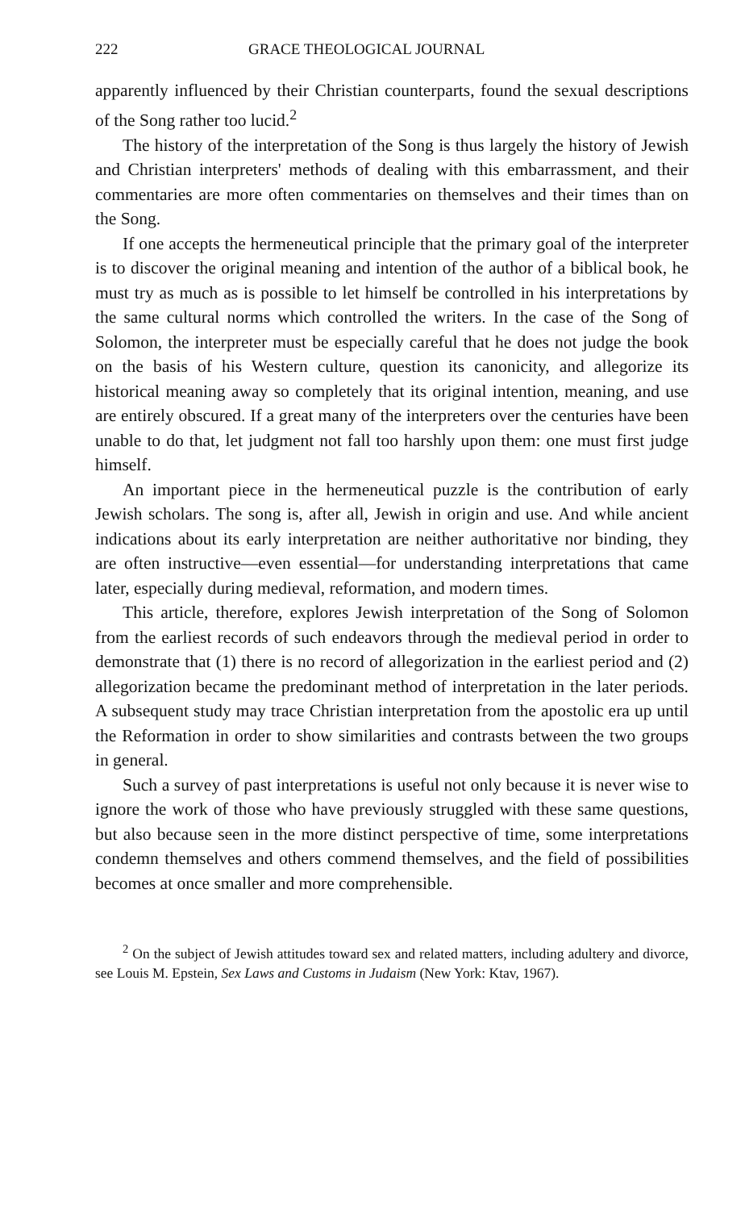222 GRACE THEOLOGICAL JOURNAL
apparently influenced by their Christian counterparts, found the sexual descriptions of the Song rather too lucid.<sup>2</sup>
The history of the interpretation of the Song is thus largely the history of Jewish and Christian interpreters' methods of dealing with this embarrassment, and their commentaries are more often commentaries on themselves and their times than on the Song.
If one accepts the hermeneutical principle that the primary goal of the interpreter is to discover the original meaning and intention of the author of a biblical book, he must try as much as is possible to let himself be controlled in his interpretations by the same cultural norms which controlled the writers. In the case of the Song of Solomon, the interpreter must be especially careful that he does not judge the book on the basis of his Western culture, question its canonicity, and allegorize its historical meaning away so completely that its original intention, meaning, and use are entirely obscured. If a great many of the interpreters over the centuries have been unable to do that, let judgment not fall too harshly upon them: one must first judge himself.
An important piece in the hermeneutical puzzle is the contribution of early Jewish scholars. The song is, after all, Jewish in origin and use. And while ancient indications about its early interpretation are neither authoritative nor binding, they are often instructive—even essential—for understanding interpretations that came later, especially during medieval, reformation, and modern times.
This article, therefore, explores Jewish interpretation of the Song of Solomon from the earliest records of such endeavors through the medieval period in order to demonstrate that (1) there is no record of allegorization in the earliest period and (2) allegorization became the predominant method of interpretation in the later periods. A subsequent study may trace Christian interpretation from the apostolic era up until the Reformation in order to show similarities and contrasts between the two groups in general.
Such a survey of past interpretations is useful not only because it is never wise to ignore the work of those who have previously struggled with these same questions, but also because seen in the more distinct perspective of time, some interpretations condemn themselves and others commend themselves, and the field of possibilities becomes at once smaller and more comprehensible.
<sup>2</sup> On the subject of Jewish attitudes toward sex and related matters, including adultery and divorce, see Louis M. Epstein, Sex Laws and Customs in Judaism (New York: Ktav, 1967).